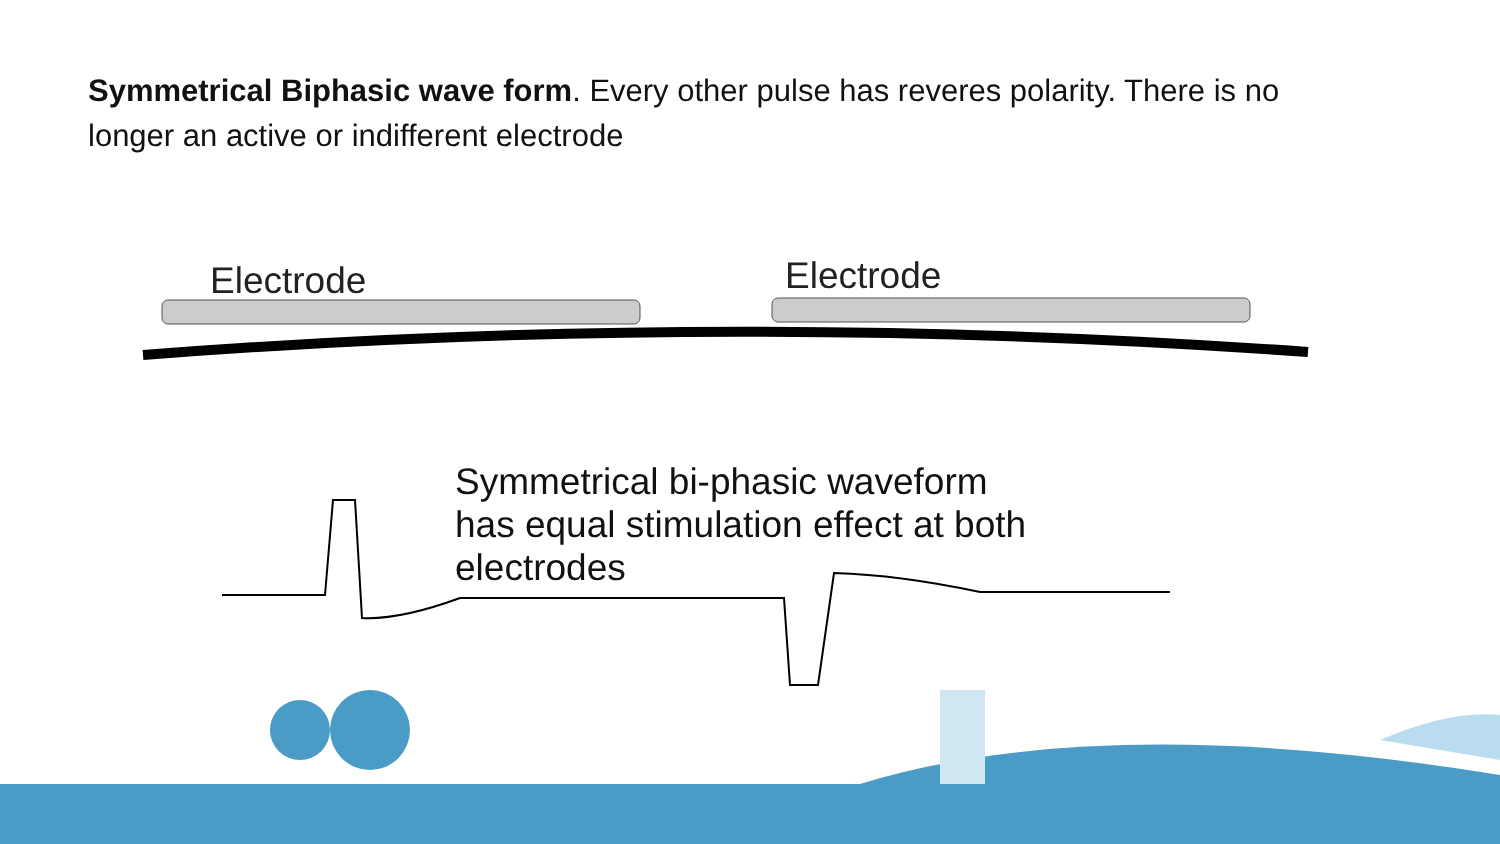Symmetrical Biphasic wave form. Every other pulse has reveres polarity. There is no longer an active or indifferent electrode
Electrode Electrode
Symmetrical bi-phasic waveform
has equal stimulation effect at both
electrodes